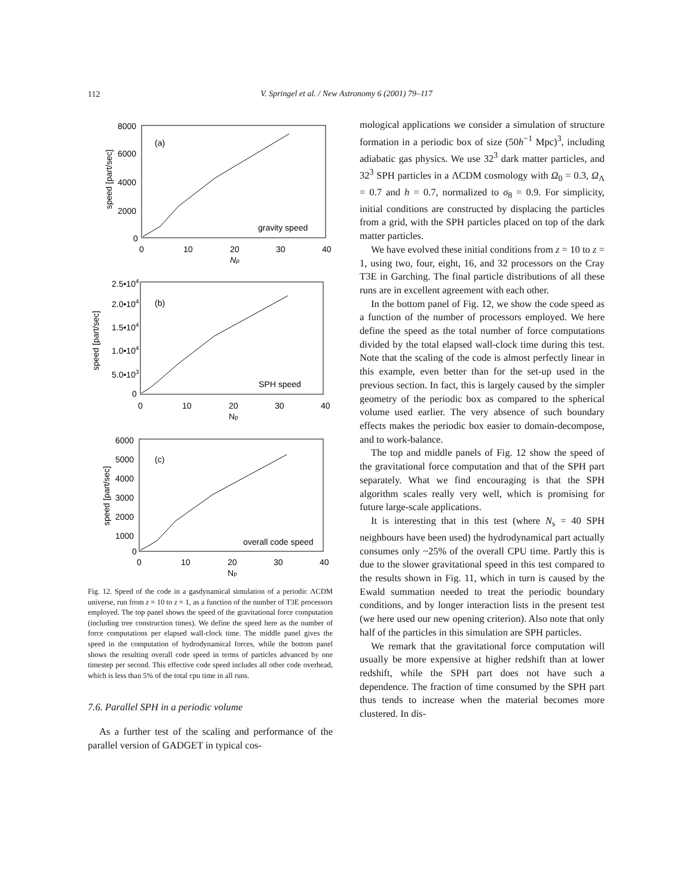112
V. Springel et al. / New Astronomy 6 (2001) 79–117
8000
6000
4000
2000
0
(a)
gravity speed
0
10
20
30
40
Np
2.5•104
2.0•104
1.5•104
1.0•104
5.0•103
0
(b)
SPH speed
0
10
20
30
40
Np
6000
5000
4000
3000
2000
1000
0
(c)
overall code speed
0
10
20
30
40
Np
speed [part/sec]
speed [part/sec]
speed [part/sec]
Fig. 12. Speed of the code in a gasdynamical simulation of a periodic ΛCDM universe, run from z = 10 to z = 1, as a function of the number of T3E processors employed. The top panel shows the speed of the gravitational force computation (including tree construction times). We define the speed here as the number of force computations per elapsed wall-clock time. The middle panel gives the speed in the computation of hydrodynamical forces, while the bottom panel shows the resulting overall code speed in terms of particles advanced by one timestep per second. This effective code speed includes all other code overhead, which is less than 5% of the total cpu time in all runs.
7.6. Parallel SPH in a periodic volume
As a further test of the scaling and performance of the parallel version of GADGET in typical cos-
mological applications we consider a simulation of structure formation in a periodic box of size (50h<sup>−1</sup> Mpc)<sup>3</sup>, including adiabatic gas physics. We use 32<sup>3</sup> dark matter particles, and 32<sup>3</sup> SPH particles in a ΛCDM cosmology with Ω<sub>0</sub> = 0.3, Ω<sub>Λ</sub> = 0.7 and h = 0.7, normalized to σ<sub>8</sub> = 0.9. For simplicity, initial conditions are constructed by displacing the particles from a grid, with the SPH particles placed on top of the dark matter particles.
We have evolved these initial conditions from z = 10 to z = 1, using two, four, eight, 16, and 32 processors on the Cray T3E in Garching. The final particle distributions of all these runs are in excellent agreement with each other.
In the bottom panel of Fig. 12, we show the code speed as a function of the number of processors employed. We here define the speed as the total number of force computations divided by the total elapsed wall-clock time during this test. Note that the scaling of the code is almost perfectly linear in this example, even better than for the set-up used in the previous section. In fact, this is largely caused by the simpler geometry of the periodic box as compared to the spherical volume used earlier. The very absence of such boundary effects makes the periodic box easier to domain-decompose, and to work-balance.
The top and middle panels of Fig. 12 show the speed of the gravitational force computation and that of the SPH part separately. What we find encouraging is that the SPH algorithm scales really very well, which is promising for future large-scale applications.
It is interesting that in this test (where N<sub>s</sub> = 40 SPH neighbours have been used) the hydrodynamical part actually consumes only ~25% of the overall CPU time. Partly this is due to the slower gravitational speed in this test compared to the results shown in Fig. 11, which in turn is caused by the Ewald summation needed to treat the periodic boundary conditions, and by longer interaction lists in the present test (we here used our new opening criterion). Also note that only half of the particles in this simulation are SPH particles.
We remark that the gravitational force computation will usually be more expensive at higher redshift than at lower redshift, while the SPH part does not have such a dependence. The fraction of time consumed by the SPH part thus tends to increase when the material becomes more clustered. In dis-